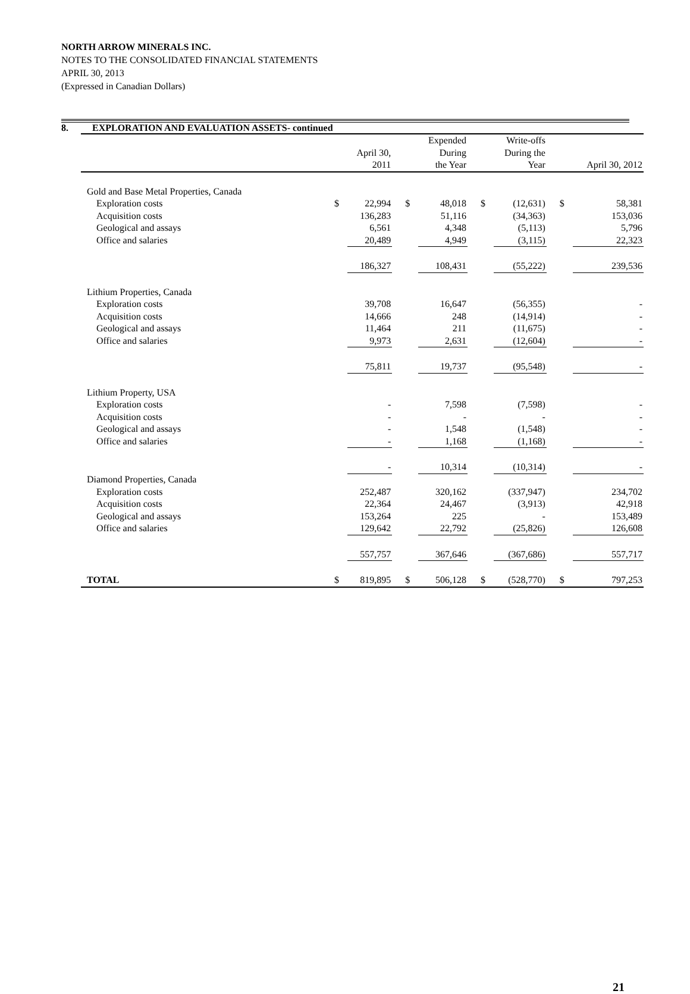NORTH ARROW MINERALS INC.
NOTES TO THE CONSOLIDATED FINANCIAL STATEMENTS
APRIL 30, 2013
(Expressed in Canadian Dollars)
8. EXPLORATION AND EVALUATION ASSETS- continued
| | | April 30, 2011 | | Expended During the Year | | Write-offs During the Year | | April 30, 2012 |
| --- | --- | --- | --- | --- | --- | --- | --- | --- |
| Gold and Base Metal Properties, Canada | | | | | | | | |
| Exploration costs | $ | 22,994 | $ | 48,018 | $ | (12,631) | $ | 58,381 |
| Acquisition costs | | 136,283 | | 51,116 | | (34,363) | | 153,036 |
| Geological and assays | | 6,561 | | 4,348 | | (5,113) | | 5,796 |
| Office and salaries | | 20,489 | | 4,949 | | (3,115) | | 22,323 |
| | | 186,327 | | 108,431 | | (55,222) | | 239,536 |
| Lithium Properties, Canada | | | | | | | | |
| Exploration costs | | 39,708 | | 16,647 | | (56,355) | | - |
| Acquisition costs | | 14,666 | | 248 | | (14,914) | | - |
| Geological and assays | | 11,464 | | 211 | | (11,675) | | - |
| Office and salaries | | 9,973 | | 2,631 | | (12,604) | | - |
| | | 75,811 | | 19,737 | | (95,548) | | - |
| Lithium Property, USA | | | | | | | | |
| Exploration costs | | - | | 7,598 | | (7,598) | | - |
| Acquisition costs | | - | | - | | - | | - |
| Geological and assays | | - | | 1,548 | | (1,548) | | - |
| Office and salaries | | - | | 1,168 | | (1,168) | | - |
| | | - | | 10,314 | | (10,314) | | - |
| Diamond Properties, Canada | | | | | | | | |
| Exploration costs | | 252,487 | | 320,162 | | (337,947) | | 234,702 |
| Acquisition costs | | 22,364 | | 24,467 | | (3,913) | | 42,918 |
| Geological and assays | | 153,264 | | 225 | | - | | 153,489 |
| Office and salaries | | 129,642 | | 22,792 | | (25,826) | | 126,608 |
| | | 557,757 | | 367,646 | | (367,686) | | 557,717 |
| TOTAL | $ | 819,895 | $ | 506,128 | $ | (528,770) | $ | 797,253 |
21